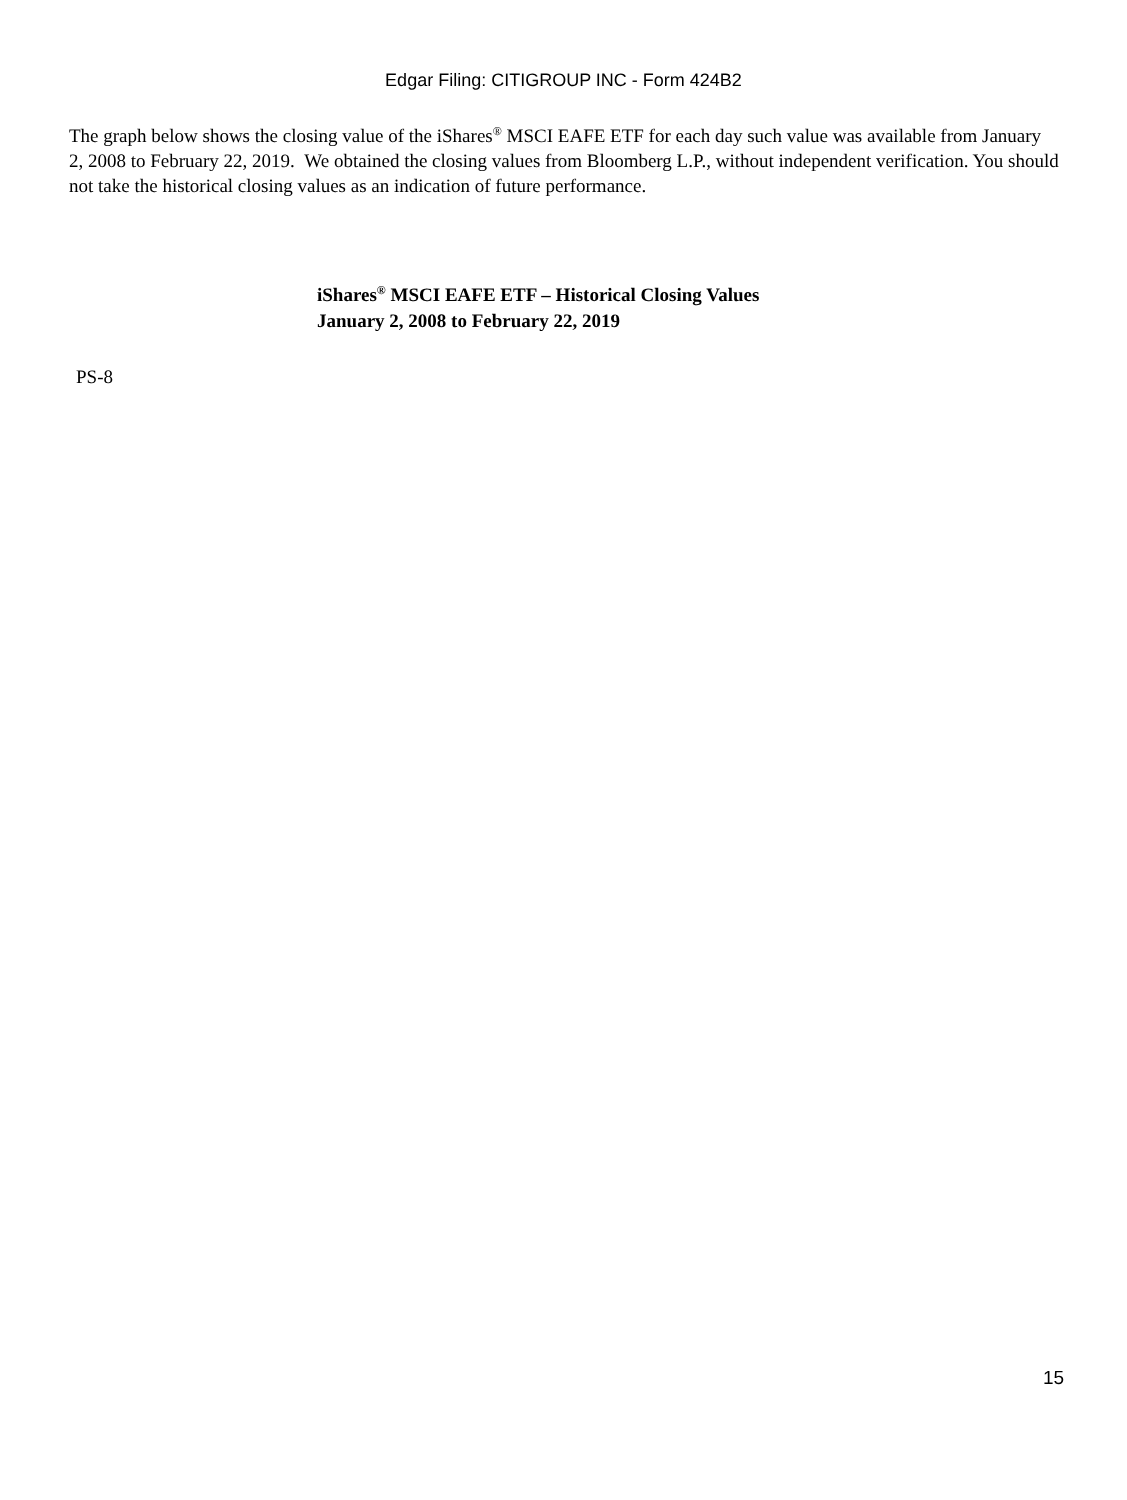Edgar Filing: CITIGROUP INC - Form 424B2
The graph below shows the closing value of the iShares<sup>®</sup> MSCI EAFE ETF for each day such value was available from January 2, 2008 to February 22, 2019. We obtained the closing values from Bloomberg L.P., without independent verification. You should not take the historical closing values as an indication of future performance.
iShares<sup>®</sup> MSCI EAFE ETF – Historical Closing Values
January 2, 2008 to February 22, 2019
PS-8
15